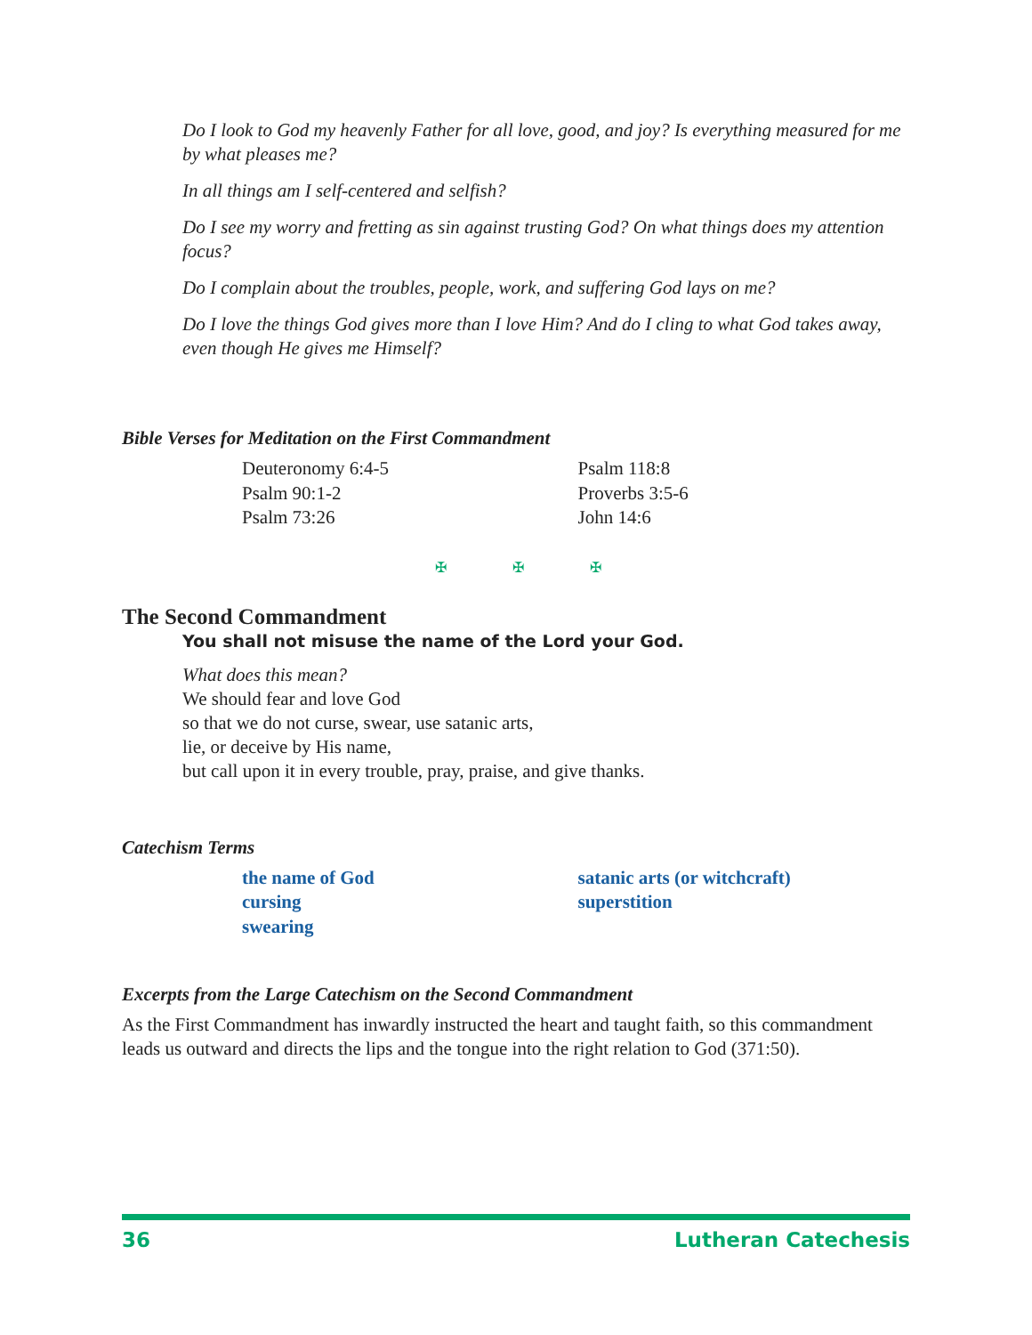Do I look to God my heavenly Father for all love, good, and joy? Is everything measured for me by what pleases me?
In all things am I self-centered and selfish?
Do I see my worry and fretting as sin against trusting God? On what things does my attention focus?
Do I complain about the troubles, people, work, and suffering God lays on me?
Do I love the things God gives more than I love Him? And do I cling to what God takes away, even though He gives me Himself?
Bible Verses for Meditation on the First Commandment
Deuteronomy 6:4-5
Psalm 90:1-2
Psalm 73:26
Psalm 118:8
Proverbs 3:5-6
John 14:6
✠ ✠ ✠
The Second Commandment
You shall not misuse the name of the Lord your God.
What does this mean?
We should fear and love God
so that we do not curse, swear, use satanic arts,
lie, or deceive by His name,
but call upon it in every trouble, pray, praise, and give thanks.
Catechism Terms
the name of God
cursing
swearing
satanic arts (or witchcraft)
superstition
Excerpts from the Large Catechism on the Second Commandment
As the First Commandment has inwardly instructed the heart and taught faith, so this commandment leads us outward and directs the lips and the tongue into the right relation to God (371:50).
36 Lutheran Catechesis